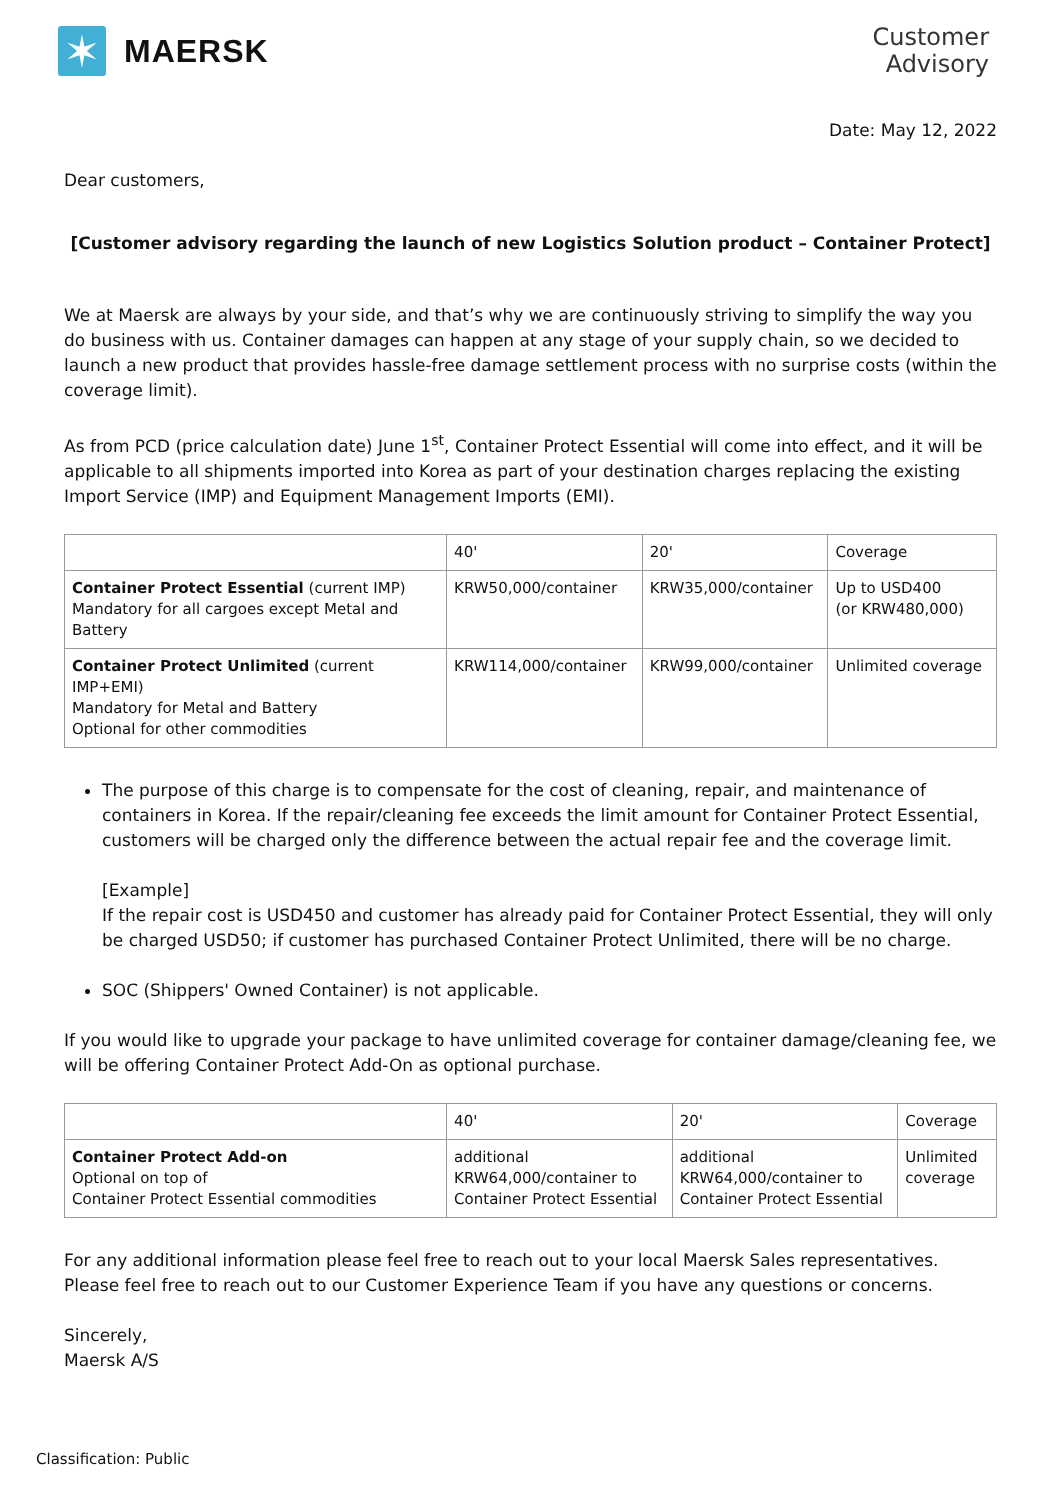✶
MAERSK
Customer
Advisory
Date: May 12, 2022
Dear customers,
[Customer advisory regarding the launch of new Logistics Solution product – Container Protect]
We at Maersk are always by your side, and that’s why we are continuously striving to simplify the way you do business with us. Container damages can happen at any stage of your supply chain, so we decided to launch a new product that provides hassle-free damage settlement process with no surprise costs (within the coverage limit).
As from PCD (price calculation date) June 1<sup>st</sup>, Container Protect Essential will come into effect, and it will be applicable to all shipments imported into Korea as part of your destination charges replacing the existing Import Service (IMP) and Equipment Management Imports (EMI).
| | 40' | 20' | Coverage |
| Container Protect Essential (current IMP) Mandatory for all cargoes except Metal and Battery | KRW50,000/container | KRW35,000/container | Up to USD400 (or KRW480,000) |
| Container Protect Unlimited (current IMP+EMI) Mandatory for Metal and Battery Optional for other commodities | KRW114,000/container | KRW99,000/container | Unlimited coverage |
The purpose of this charge is to compensate for the cost of cleaning, repair, and maintenance of containers in Korea. If the repair/cleaning fee exceeds the limit amount for Container Protect Essential, customers will be charged only the difference between the actual repair fee and the coverage limit.
[Example]
If the repair cost is USD450 and customer has already paid for Container Protect Essential, they will only be charged USD50; if customer has purchased Container Protect Unlimited, there will be no charge.
SOC (Shippers' Owned Container) is not applicable.
If you would like to upgrade your package to have unlimited coverage for container damage/cleaning fee, we will be offering Container Protect Add-On as optional purchase.
| | 40' | 20' | Coverage |
| Container Protect Add-on Optional on top of Container Protect Essential commodities | additional KRW64,000/container to Container Protect Essential | additional KRW64,000/container to Container Protect Essential | Unlimited coverage |
For any additional information please feel free to reach out to your local Maersk Sales representatives. Please feel free to reach out to our Customer Experience Team if you have any questions or concerns.
Sincerely,
Maersk A/S
Classification: Public